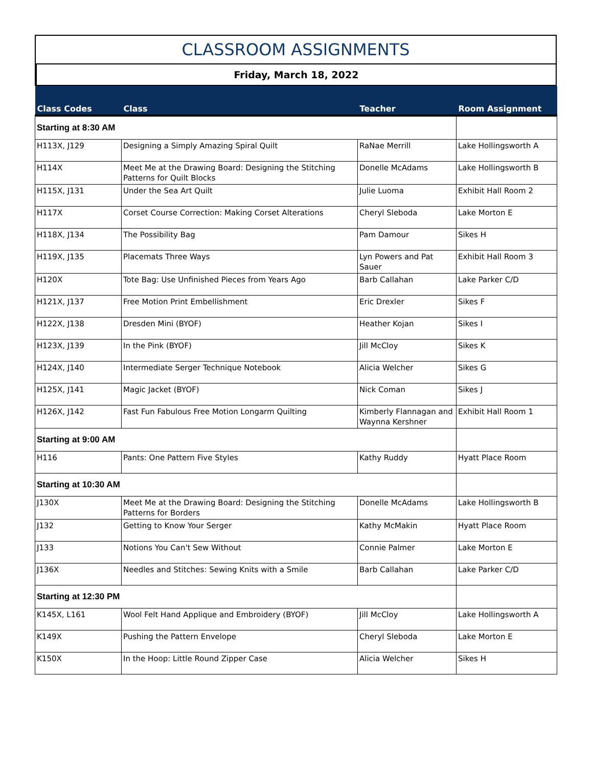CLASSROOM ASSIGNMENTS
Friday, March 18, 2022
| Class Codes | Class | Teacher | Room Assignment |
| --- | --- | --- | --- |
| Starting at 8:30 AM | | | |
| H113X, J129 | Designing a Simply Amazing Spiral Quilt | RaNae Merrill | Lake Hollingsworth A |
| H114X | Meet Me at the Drawing Board: Designing the Stitching Patterns for Quilt Blocks | Donelle McAdams | Lake Hollingsworth B |
| H115X, J131 | Under the Sea Art Quilt | Julie Luoma | Exhibit Hall Room 2 |
| H117X | Corset Course Correction: Making Corset Alterations | Cheryl Sleboda | Lake Morton E |
| H118X, J134 | The Possibility Bag | Pam Damour | Sikes H |
| H119X, J135 | Placemats Three Ways | Lyn Powers and Pat Sauer | Exhibit Hall Room 3 |
| H120X | Tote Bag: Use Unfinished Pieces from Years Ago | Barb Callahan | Lake Parker C/D |
| H121X, J137 | Free Motion Print Embellishment | Eric Drexler | Sikes F |
| H122X, J138 | Dresden Mini (BYOF) | Heather Kojan | Sikes I |
| H123X, J139 | In the Pink (BYOF) | Jill McCloy | Sikes K |
| H124X, J140 | Intermediate Serger Technique Notebook | Alicia Welcher | Sikes G |
| H125X, J141 | Magic Jacket (BYOF) | Nick Coman | Sikes J |
| H126X, J142 | Fast Fun Fabulous Free Motion Longarm Quilting | Kimberly Flannagan and Waynna Kershner | Exhibit Hall Room 1 |
| Starting at 9:00 AM | | | |
| H116 | Pants: One Pattern Five Styles | Kathy Ruddy | Hyatt Place Room |
| Starting at 10:30 AM | | | |
| J130X | Meet Me at the Drawing Board: Designing the Stitching Patterns for Borders | Donelle McAdams | Lake Hollingsworth B |
| J132 | Getting to Know Your Serger | Kathy McMakin | Hyatt Place Room |
| J133 | Notions You Can't Sew Without | Connie Palmer | Lake Morton E |
| J136X | Needles and Stitches: Sewing Knits with a Smile | Barb Callahan | Lake Parker C/D |
| Starting at 12:30 PM | | | |
| K145X, L161 | Wool Felt Hand Applique and Embroidery (BYOF) | Jill McCloy | Lake Hollingsworth A |
| K149X | Pushing the Pattern Envelope | Cheryl Sleboda | Lake Morton E |
| K150X | In the Hoop: Little Round Zipper Case | Alicia Welcher | Sikes H |